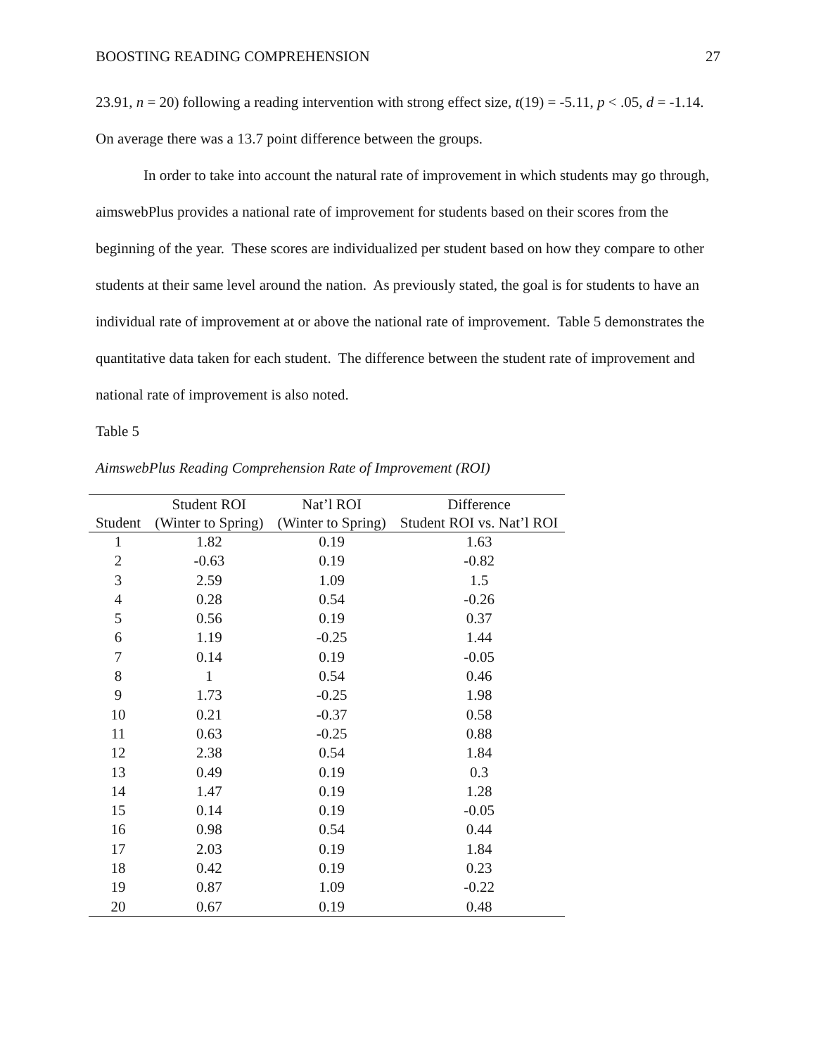BOOSTING READING COMPREHENSION 27
23.91, n = 20) following a reading intervention with strong effect size, t(19) = -5.11, p < .05, d = -1.14. On average there was a 13.7 point difference between the groups.
In order to take into account the natural rate of improvement in which students may go through, aimswebPlus provides a national rate of improvement for students based on their scores from the beginning of the year. These scores are individualized per student based on how they compare to other students at their same level around the nation. As previously stated, the goal is for students to have an individual rate of improvement at or above the national rate of improvement. Table 5 demonstrates the quantitative data taken for each student. The difference between the student rate of improvement and national rate of improvement is also noted.
Table 5
AimswebPlus Reading Comprehension Rate of Improvement (ROI)
| | Student ROI | Nat’l ROI | Difference |
| --- | --- | --- | --- |
| Student | (Winter to Spring) | (Winter to Spring) | Student ROI vs. Nat’l ROI |
| 1 | 1.82 | 0.19 | 1.63 |
| 2 | -0.63 | 0.19 | -0.82 |
| 3 | 2.59 | 1.09 | 1.5 |
| 4 | 0.28 | 0.54 | -0.26 |
| 5 | 0.56 | 0.19 | 0.37 |
| 6 | 1.19 | -0.25 | 1.44 |
| 7 | 0.14 | 0.19 | -0.05 |
| 8 | 1 | 0.54 | 0.46 |
| 9 | 1.73 | -0.25 | 1.98 |
| 10 | 0.21 | -0.37 | 0.58 |
| 11 | 0.63 | -0.25 | 0.88 |
| 12 | 2.38 | 0.54 | 1.84 |
| 13 | 0.49 | 0.19 | 0.3 |
| 14 | 1.47 | 0.19 | 1.28 |
| 15 | 0.14 | 0.19 | -0.05 |
| 16 | 0.98 | 0.54 | 0.44 |
| 17 | 2.03 | 0.19 | 1.84 |
| 18 | 0.42 | 0.19 | 0.23 |
| 19 | 0.87 | 1.09 | -0.22 |
| 20 | 0.67 | 0.19 | 0.48 |